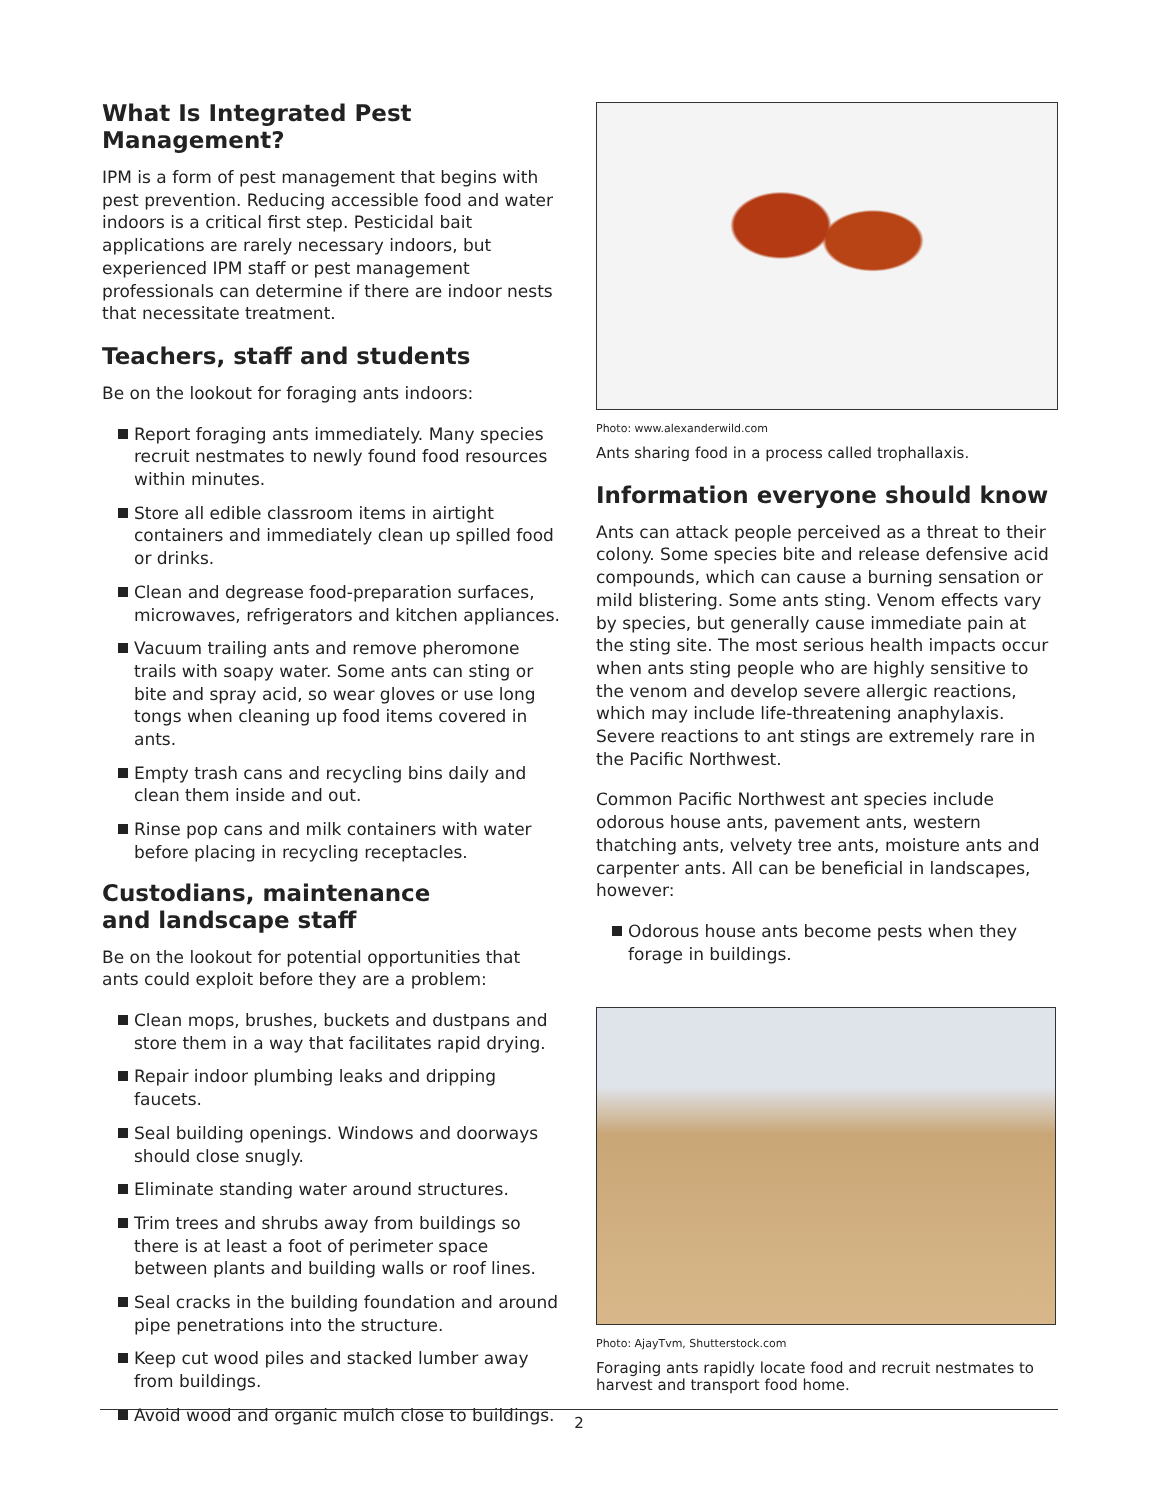What Is Integrated Pest Management?
IPM is a form of pest management that begins with pest prevention. Reducing accessible food and water indoors is a critical first step. Pesticidal bait applications are rarely necessary indoors, but experienced IPM staff or pest management professionals can determine if there are indoor nests that necessitate treatment.
Teachers, staff and students
Be on the lookout for foraging ants indoors:
Report foraging ants immediately. Many species recruit nestmates to newly found food resources within minutes.
Store all edible classroom items in airtight containers and immediately clean up spilled food or drinks.
Clean and degrease food-preparation surfaces, microwaves, refrigerators and kitchen appliances.
Vacuum trailing ants and remove pheromone trails with soapy water. Some ants can sting or bite and spray acid, so wear gloves or use long tongs when cleaning up food items covered in ants.
Empty trash cans and recycling bins daily and clean them inside and out.
Rinse pop cans and milk containers with water before placing in recycling receptacles.
Custodians, maintenance
and landscape staff
Be on the lookout for potential opportunities that ants could exploit before they are a problem:
Clean mops, brushes, buckets and dustpans and store them in a way that facilitates rapid drying.
Repair indoor plumbing leaks and dripping faucets.
Seal building openings. Windows and doorways should close snugly.
Eliminate standing water around structures.
Trim trees and shrubs away from buildings so there is at least a foot of perimeter space between plants and building walls or roof lines.
Seal cracks in the building foundation and around pipe penetrations into the structure.
Keep cut wood piles and stacked lumber away from buildings.
Avoid wood and organic mulch close to buildings.
Photo: www.alexanderwild.com
Ants sharing food in a process called trophallaxis.
Information everyone should know
Ants can attack people perceived as a threat to their colony. Some species bite and release defensive acid compounds, which can cause a burning sensation or mild blistering. Some ants sting. Venom effects vary by species, but generally cause immediate pain at the sting site. The most serious health impacts occur when ants sting people who are highly sensitive to the venom and develop severe allergic reactions, which may include life-threatening anaphylaxis. Severe reactions to ant stings are extremely rare in the Pacific Northwest.
Common Pacific Northwest ant species include odorous house ants, pavement ants, western thatching ants, velvety tree ants, moisture ants and carpenter ants. All can be beneficial in landscapes, however:
Odorous house ants become pests when they forage in buildings.
Photo: AjayTvm, Shutterstock.com
Foraging ants rapidly locate food and recruit nestmates to harvest and transport food home.
2